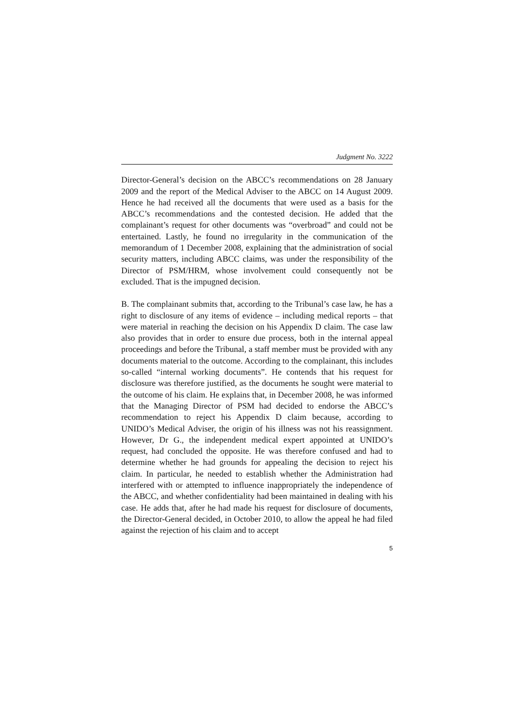Judgment No. 3222
Director-General’s decision on the ABCC’s recommendations on 28 January 2009 and the report of the Medical Adviser to the ABCC on 14 August 2009. Hence he had received all the documents that were used as a basis for the ABCC’s recommendations and the contested decision. He added that the complainant’s request for other documents was “overbroad” and could not be entertained. Lastly, he found no irregularity in the communication of the memorandum of 1 December 2008, explaining that the administration of social security matters, including ABCC claims, was under the responsibility of the Director of PSM/HRM, whose involvement could consequently not be excluded. That is the impugned decision.
B. The complainant submits that, according to the Tribunal’s case law, he has a right to disclosure of any items of evidence – including medical reports – that were material in reaching the decision on his Appendix D claim. The case law also provides that in order to ensure due process, both in the internal appeal proceedings and before the Tribunal, a staff member must be provided with any documents material to the outcome. According to the complainant, this includes so-called “internal working documents”. He contends that his request for disclosure was therefore justified, as the documents he sought were material to the outcome of his claim. He explains that, in December 2008, he was informed that the Managing Director of PSM had decided to endorse the ABCC’s recommendation to reject his Appendix D claim because, according to UNIDO’s Medical Adviser, the origin of his illness was not his reassignment. However, Dr G., the independent medical expert appointed at UNIDO’s request, had concluded the opposite. He was therefore confused and had to determine whether he had grounds for appealing the decision to reject his claim. In particular, he needed to establish whether the Administration had interfered with or attempted to influence inappropriately the independence of the ABCC, and whether confidentiality had been maintained in dealing with his case. He adds that, after he had made his request for disclosure of documents, the Director-General decided, in October 2010, to allow the appeal he had filed against the rejection of his claim and to accept
5